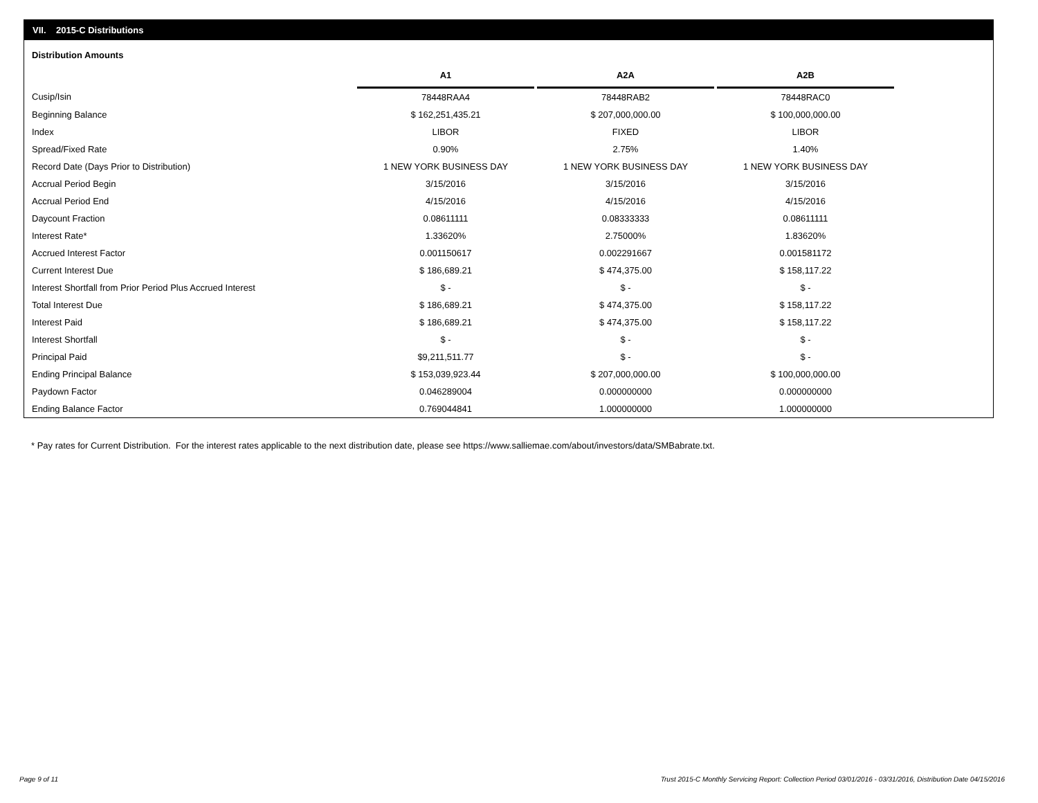VII. 2015-C Distributions
Distribution Amounts
| | A1 | | A2A | | A2B |
| --- | --- | --- | --- | --- | --- |
| Cusip/Isin | 78448RAA4 | | 78448RAB2 | | 78448RAC0 |
| Beginning Balance | $ 162,251,435.21 | | $ 207,000,000.00 | | $ 100,000,000.00 |
| Index | LIBOR | | FIXED | | LIBOR |
| Spread/Fixed Rate | 0.90% | | 2.75% | | 1.40% |
| Record Date (Days Prior to Distribution) | 1 NEW YORK BUSINESS DAY | | 1 NEW YORK BUSINESS DAY | | 1 NEW YORK BUSINESS DAY |
| Accrual Period Begin | 3/15/2016 | | 3/15/2016 | | 3/15/2016 |
| Accrual Period End | 4/15/2016 | | 4/15/2016 | | 4/15/2016 |
| Daycount Fraction | 0.08611111 | | 0.08333333 | | 0.08611111 |
| Interest Rate* | 1.33620% | | 2.75000% | | 1.83620% |
| Accrued Interest Factor | 0.001150617 | | 0.002291667 | | 0.001581172 |
| Current Interest Due | $ 186,689.21 | | $ 474,375.00 | | $ 158,117.22 |
| Interest Shortfall from Prior Period Plus Accrued Interest | $ - | | $ - | | $ - |
| Total Interest Due | $ 186,689.21 | | $ 474,375.00 | | $ 158,117.22 |
| Interest Paid | $ 186,689.21 | | $ 474,375.00 | | $ 158,117.22 |
| Interest Shortfall | $ - | | $ - | | $ - |
| Principal Paid | $9,211,511.77 | | $ - | | $ - |
| Ending Principal Balance | $ 153,039,923.44 | | $ 207,000,000.00 | | $ 100,000,000.00 |
| Paydown Factor | 0.046289004 | | 0.000000000 | | 0.000000000 |
| Ending Balance Factor | 0.769044841 | | 1.000000000 | | 1.000000000 |
* Pay rates for Current Distribution. For the interest rates applicable to the next distribution date, please see https://www.salliemae.com/about/investors/data/SMBabrate.txt.
Page 9 of 11
Trust 2015-C Monthly Servicing Report: Collection Period 03/01/2016 - 03/31/2016, Distribution Date 04/15/2016